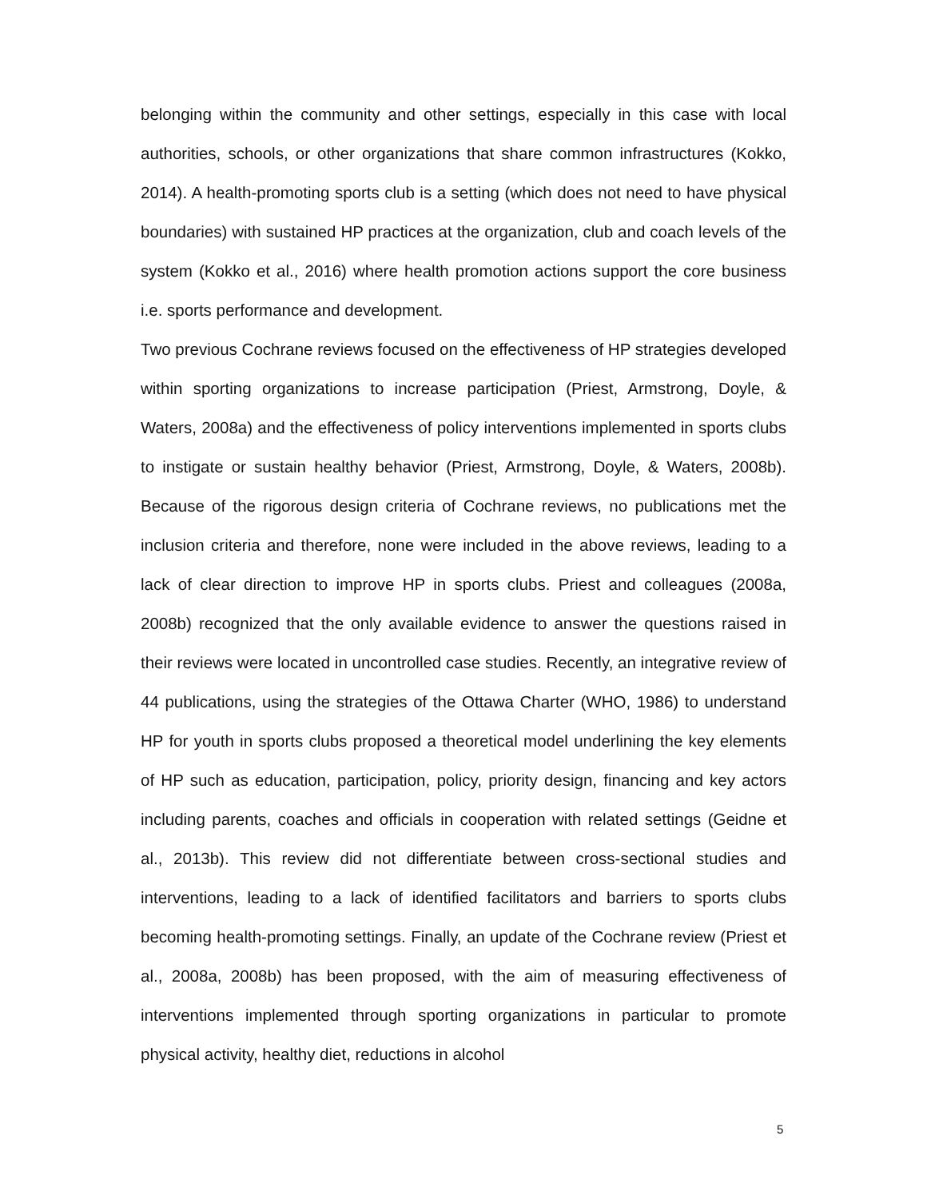belonging within the community and other settings, especially in this case with local authorities, schools, or other organizations that share common infrastructures (Kokko, 2014). A health-promoting sports club is a setting (which does not need to have physical boundaries) with sustained HP practices at the organization, club and coach levels of the system (Kokko et al., 2016) where health promotion actions support the core business i.e. sports performance and development.
Two previous Cochrane reviews focused on the effectiveness of HP strategies developed within sporting organizations to increase participation (Priest, Armstrong, Doyle, & Waters, 2008a) and the effectiveness of policy interventions implemented in sports clubs to instigate or sustain healthy behavior (Priest, Armstrong, Doyle, & Waters, 2008b). Because of the rigorous design criteria of Cochrane reviews, no publications met the inclusion criteria and therefore, none were included in the above reviews, leading to a lack of clear direction to improve HP in sports clubs. Priest and colleagues (2008a, 2008b) recognized that the only available evidence to answer the questions raised in their reviews were located in uncontrolled case studies. Recently, an integrative review of 44 publications, using the strategies of the Ottawa Charter (WHO, 1986) to understand HP for youth in sports clubs proposed a theoretical model underlining the key elements of HP such as education, participation, policy, priority design, financing and key actors including parents, coaches and officials in cooperation with related settings (Geidne et al., 2013b). This review did not differentiate between cross-sectional studies and interventions, leading to a lack of identified facilitators and barriers to sports clubs becoming health-promoting settings. Finally, an update of the Cochrane review (Priest et al., 2008a, 2008b) has been proposed, with the aim of measuring effectiveness of interventions implemented through sporting organizations in particular to promote physical activity, healthy diet, reductions in alcohol
5